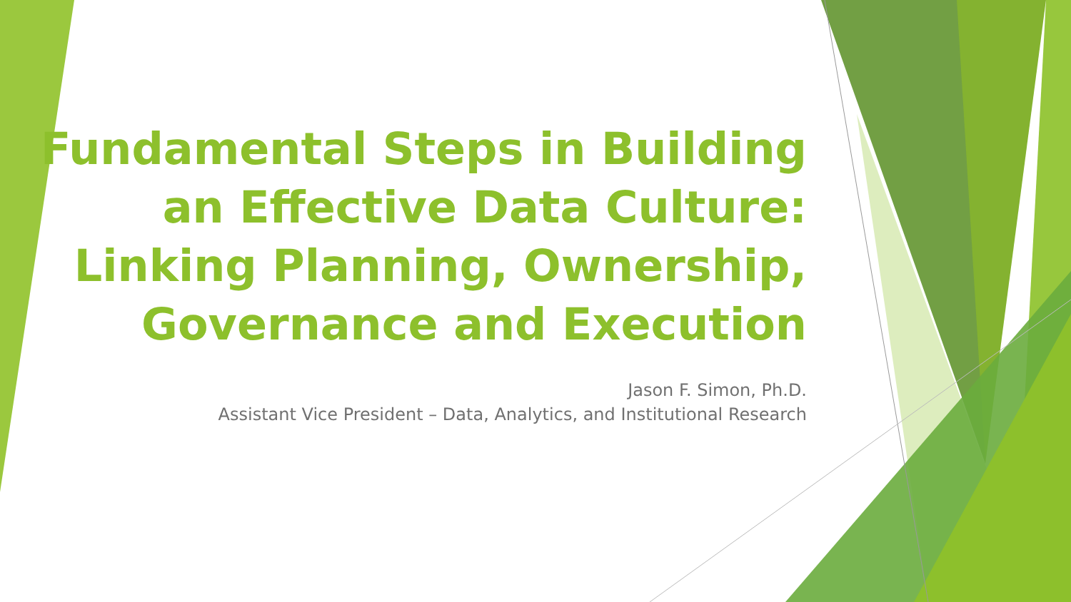Fundamental Steps in Building
an Effective Data Culture:
Linking Planning, Ownership,
Governance and Execution
Jason F. Simon, Ph.D.
Assistant Vice President – Data, Analytics, and Institutional Research